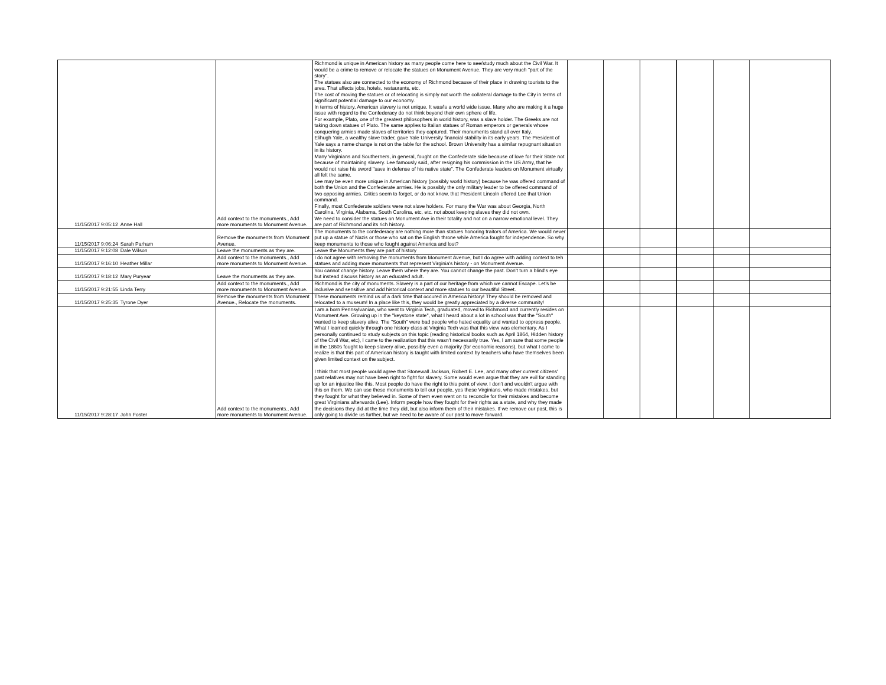| 11/15/2017 9:05:12 | Anne Hall | Add context to the monuments., Add more monuments to Monument Avenue. | Richmond is unique in American history as many people come here to see/study much about the Civil War. It would be a crime to remove or relocate the statues on Monument Avenue. They are very much "part of the story". The statues also are connected to the economy of Richmond because of their place in drawing tourists to the area. That affects jobs, hotels, restaurants, etc. The cost of moving the statues or of relocating is simply not worth the collateral damage to the City in terms of significant potential damage to our economy. In terms of history, American slavery is not unique. It was/is a world wide issue. Many who are making it a huge issue with regard to the Confederacy do not think beyond their own sphere of life. For example, Plato, one of the greatest philosophers in world history, was a slave holder. The Greeks are not taking down statues of Plato. The same applies to Italian statues of Roman emperors or generals whose conquering armies made slaves of territories they captured. Their monuments stand all over Italy. Elihugh Yale, a wealthy slave trader, gave Yale University financial stability in its early years. The President of Yale says a name change is not on the table for the school. Brown University has a similar repugnant situation in its history. Many Virginians and Southerners, in general, fought on the Confederate side because of love for their State not because of maintaining slavery. Lee famously said, after resigning his commission in the US Army, that he would not raise his sword "save in defense of his native state". The Confederate leaders on Monument virtually all felt the same. Lee may be even more unique in American history (possibly world history) because he was offered command of both the Union and the Confederate armies. He is possibly the only military leader to be offered command of two opposing armies. Critics seem to forget, or do not know, that President Lincoln offered Lee that Union command. Finally, most Confederate soldiers were not slave holders. For many the War was about Georgia, North Carolina, Virginia, Alabama, South Carolina, etc, etc. not about keeping slaves they did not own. We need to consider the statues on Monument Ave in their totality and not on a narrow emotional level. They are part of Richmond and its rich history. | | | | | | |
| 11/15/2017 9:06:24 | Sarah Parham | Remove the monuments from Monument Avenue. | The monuments to the confederacy are nothing more than statues honoring traitors of America. We would never put up a statue of Nazis or those who sat on the English throne while America fought for independence. So why keep monuments to those who fought against America and lost? | | | | | | |
| 11/15/2017 9:12:08 | Dale Wilson | Leave the monuments as they are. | Leave the Monuments they are part of history | | | | | | |
| 11/15/2017 9:16:10 | Heather Millar | Add context to the monuments., Add more monuments to Monument Avenue. | I do not agree with removing the monuments from Monument Avenue, but I do agree with adding context to teh statues and adding more monuments that represent Virginia's history - on Monument Avenue. | | | | | | |
| 11/15/2017 9:18:12 | Mary Puryear | Leave the monuments as they are. | You cannot change history. Leave them where they are. You cannot change the past. Don't turn a blind's eye but instead discuss history as an educated adult. | | | | | | |
| 11/15/2017 9:21:55 | Linda Terry | Add context to the monuments., Add more monuments to Monument Avenue. | Richmond is the city of monuments. Slavery is a part of our heritage from which we cannot Escape. Let's be inclusive and sensitive and add historical context and more statues to our beautiful Street. | | | | | | |
| 11/15/2017 9:25:35 | Tyrone Dyer | Remove the monuments from Monument Avenue., Relocate the monuments. | These monuments remind us of a dark time that occured in America history! They should be removed and relocated to a museum! In a place like this, they would be greatly appreciated by a diverse community! | | | | | | |
| 11/15/2017 9:28:17 | John Foster | Add context to the monuments., Add more monuments to Monument Avenue. | I am a born Pennsylvanian, who went to Virginia Tech, graduated, moved to Richmond and currently resides on Monument Ave. Growing up in the "keystone state", what I heard about a lot in school was that the "South" wanted to keep slavery alive. The "South" were bad people who hated equality and wanted to oppress people. What I learned quickly through one history class at Virginia Tech was that this view was elementary. As I personally continued to study subjects on this topic (reading historical books such as April 1864, Hidden history of the Civil War, etc), I came to the realization that this wasn't necessarily true. Yes, I am sure that some people in the 1860s fought to keep slavery alive, possibly even a majority (for economic reasons), but what I came to realize is that this part of American history is taught with limited context by teachers who have themselves been given limited context on the subject. I think that most people would agree that Stonewall Jackson, Robert E. Lee, and many other current citizens' past relatives may not have been right to fight for slavery. Some would even argue that they are evil for standing up for an injustice like this. Most people do have the right to this point of view. I don't and wouldn't argue with this on them. We can use these monuments to tell our people, yes these Virginians, who made mistakes, but they fought for what they believed in. Some of them even went on to reconcile for their mistakes and become great Virginians afterwards (Lee). Inform people how they fought for their rights as a state, and why they made the decisions they did at the time they did, but also inform them of their mistakes. If we remove our past, this is only going to divide us further, but we need to be aware of our past to move forward. | | | | | | |